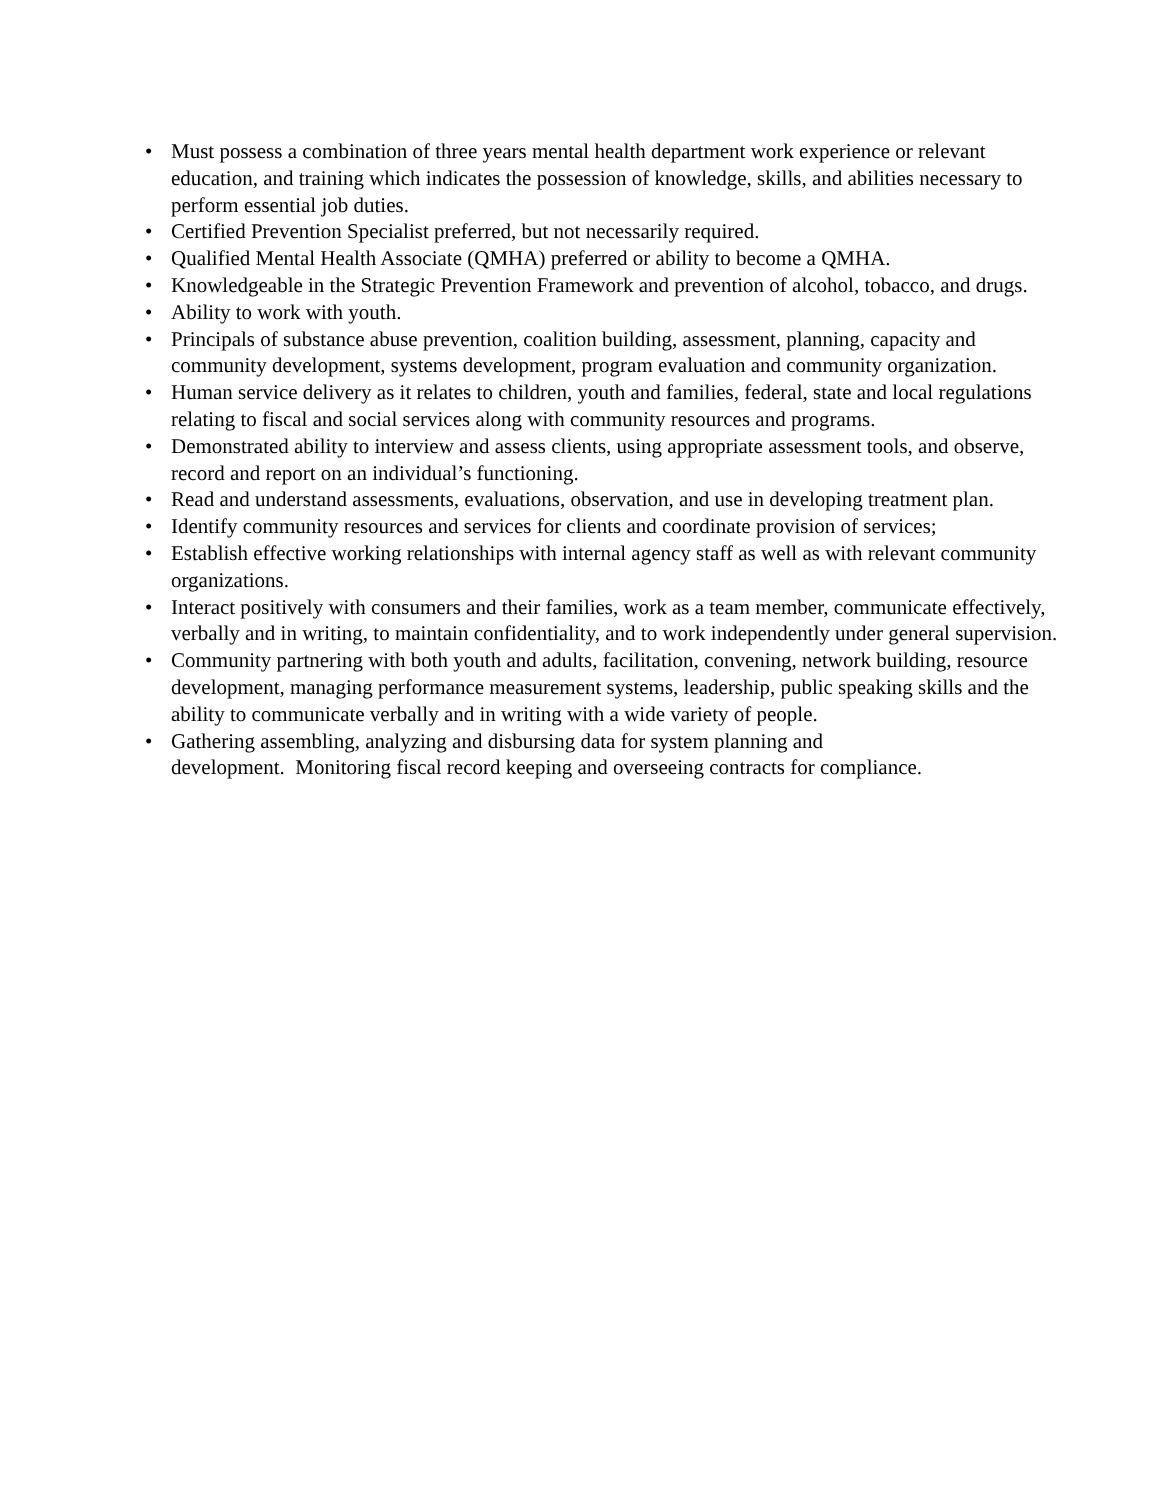• Must possess a combination of three years mental health department work experience or relevant education, and training which indicates the possession of knowledge, skills, and abilities necessary to perform essential job duties.
• Certified Prevention Specialist preferred, but not necessarily required.
• Qualified Mental Health Associate (QMHA) preferred or ability to become a QMHA.
• Knowledgeable in the Strategic Prevention Framework and prevention of alcohol, tobacco, and drugs.
• Ability to work with youth.
• Principals of substance abuse prevention, coalition building, assessment, planning, capacity and community development, systems development, program evaluation and community organization.
• Human service delivery as it relates to children, youth and families, federal, state and local regulations relating to fiscal and social services along with community resources and programs.
• Demonstrated ability to interview and assess clients, using appropriate assessment tools, and observe, record and report on an individual’s functioning.
• Read and understand assessments, evaluations, observation, and use in developing treatment plan.
• Identify community resources and services for clients and coordinate provision of services;
• Establish effective working relationships with internal agency staff as well as with relevant community organizations.
• Interact positively with consumers and their families, work as a team member, communicate effectively, verbally and in writing, to maintain confidentiality, and to work independently under general supervision.
• Community partnering with both youth and adults, facilitation, convening, network building, resource development, managing performance measurement systems, leadership, public speaking skills and the ability to communicate verbally and in writing with a wide variety of people.
• Gathering assembling, analyzing and disbursing data for system planning and
development. Monitoring fiscal record keeping and overseeing contracts for compliance.